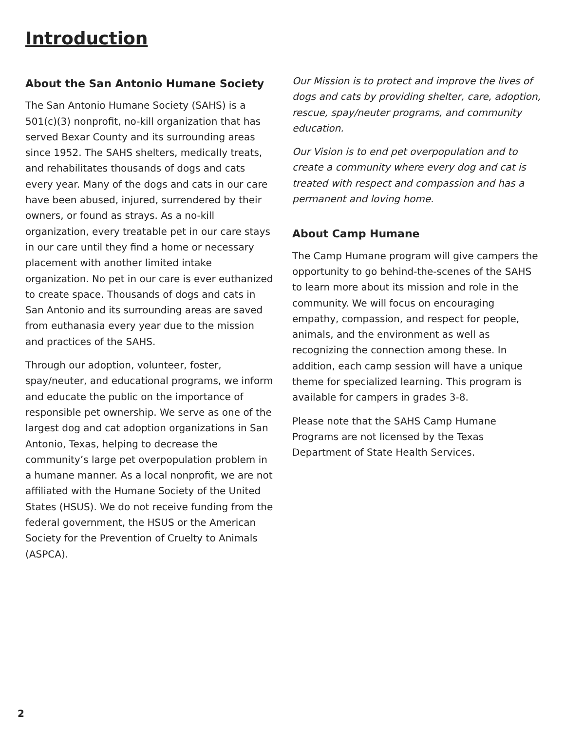Introduction
About the San Antonio Humane Society
The San Antonio Humane Society (SAHS) is a 501(c)(3) nonprofit, no-kill organization that has served Bexar County and its surrounding areas since 1952. The SAHS shelters, medically treats, and rehabilitates thousands of dogs and cats every year. Many of the dogs and cats in our care have been abused, injured, surrendered by their owners, or found as strays. As a no-kill organization, every treatable pet in our care stays in our care until they find a home or necessary placement with another limited intake organization. No pet in our care is ever euthanized to create space. Thousands of dogs and cats in San Antonio and its surrounding areas are saved from euthanasia every year due to the mission and practices of the SAHS.
Through our adoption, volunteer, foster, spay/neuter, and educational programs, we inform and educate the public on the importance of responsible pet ownership. We serve as one of the largest dog and cat adoption organizations in San Antonio, Texas, helping to decrease the community’s large pet overpopulation problem in a humane manner. As a local nonprofit, we are not affiliated with the Humane Society of the United States (HSUS). We do not receive funding from the federal government, the HSUS or the American Society for the Prevention of Cruelty to Animals (ASPCA).
Our Mission is to protect and improve the lives of dogs and cats by providing shelter, care, adoption, rescue, spay/neuter programs, and community education.
Our Vision is to end pet overpopulation and to create a community where every dog and cat is treated with respect and compassion and has a permanent and loving home.
About Camp Humane
The Camp Humane program will give campers the opportunity to go behind-the-scenes of the SAHS to learn more about its mission and role in the community. We will focus on encouraging empathy, compassion, and respect for people, animals, and the environment as well as recognizing the connection among these. In addition, each camp session will have a unique theme for specialized learning. This program is available for campers in grades 3-8.
Please note that the SAHS Camp Humane Programs are not licensed by the Texas Department of State Health Services.
2